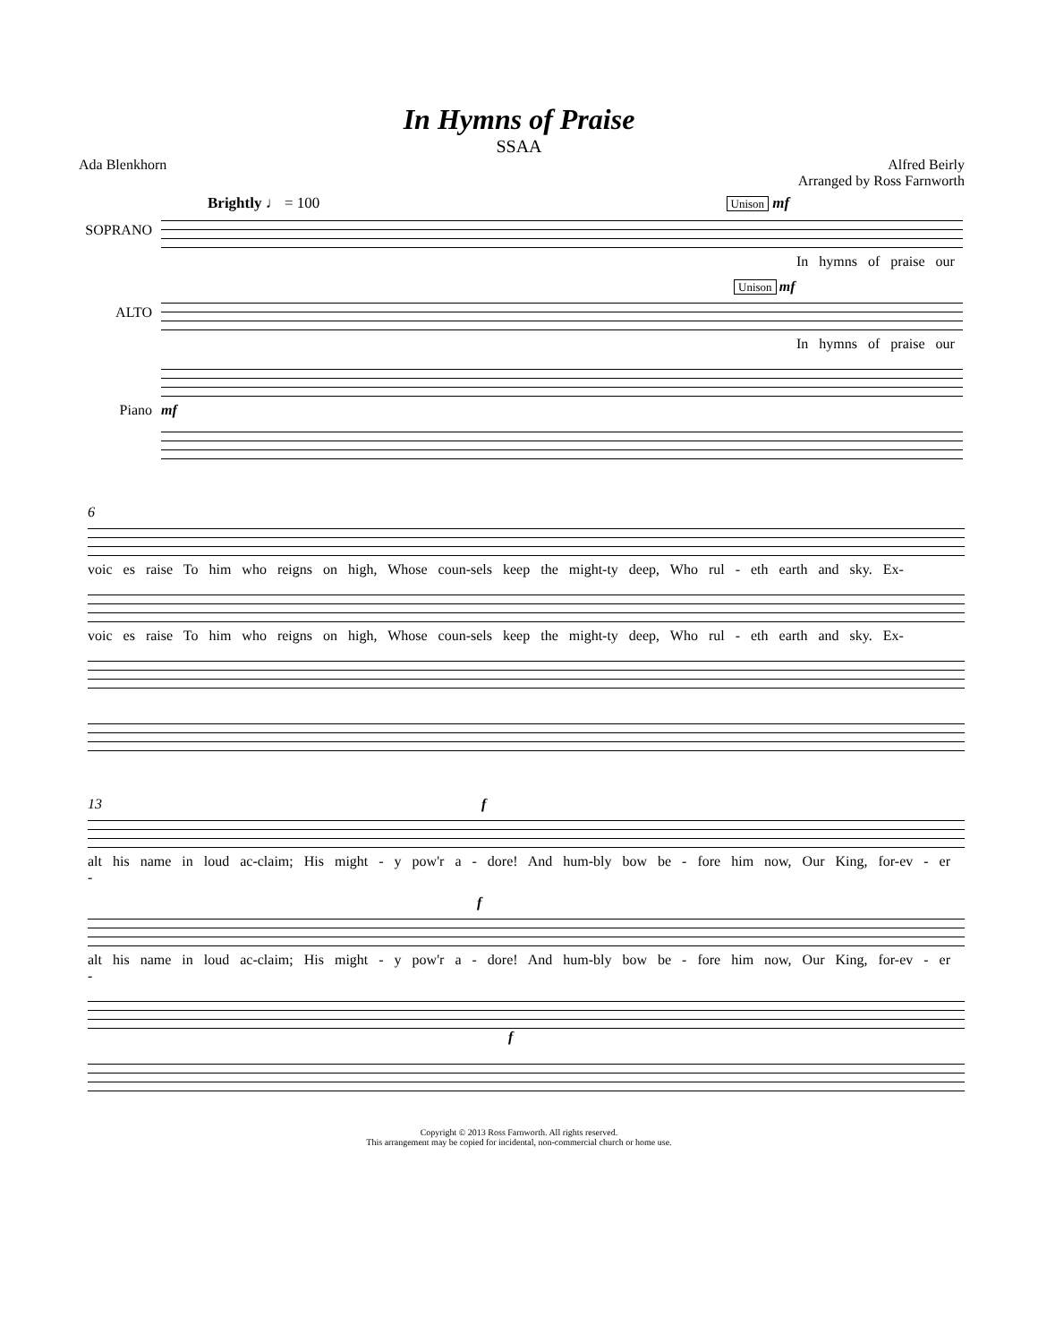In Hymns of Praise
SSAA
Ada Blenkhorn Alfred Beirly
Arranged by Ross Farnworth
Brightly ♩ = 100 Unison mf
SOPRANO
In hymns of praise our
Unison mf
ALTO
In hymns of praise our
Piano mf
6
voic es raise To him who reigns on high, Whose coun-sels keep the might-ty deep, Who rul - eth earth and sky. Ex-
voic es raise To him who reigns on high, Whose coun-sels keep the might-ty deep, Who rul - eth earth and sky. Ex-
13 f
alt his name in loud ac-claim; His might - y pow'r a - dore! And hum-bly bow be - fore him now, Our King, for-ev - er -
f
alt his name in loud ac-claim; His might - y pow'r a - dore! And hum-bly bow be - fore him now, Our King, for-ev - er -
f
Copyright © 2013 Ross Farnworth. All rights reserved.
This arrangement may be copied for incidental, non-commercial church or home use.